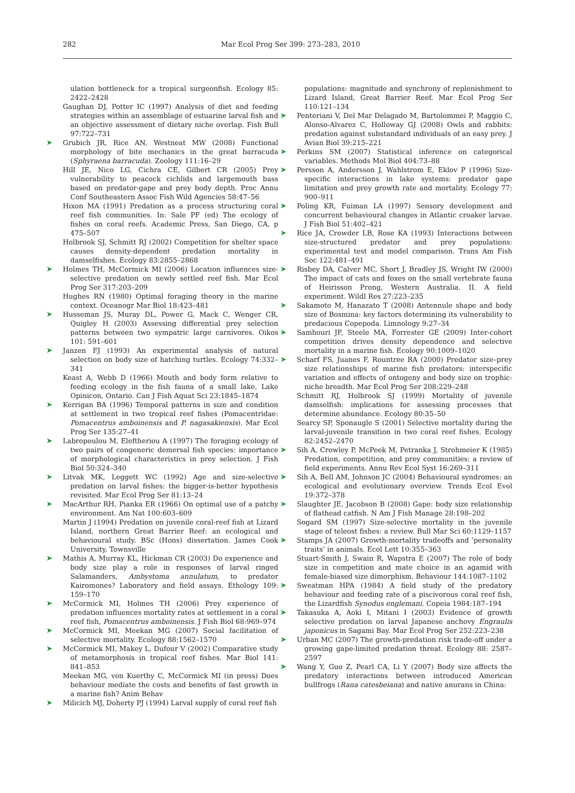282 Mar Ecol Prog Ser 399: 273–283, 2010
ulation bottleneck for a tropical surgeonfish. Ecology 85: 2422–2428
Gaughan DJ, Potter IC (1997) Analysis of diet and feeding strategies within an assemblage of estuarine larval fish and an objective assessment of dietary niche overlap. Fish Bull 97:722–731
➤ Grubich JR, Rice AN, Westneat MW (2008) Functional morphology of bite mechanics in the great barracuda (Sphyraena barracuda). Zoology 111:16–29
Hill JE, Nico LG, Cichra CE, Gilbert CR (2005) Prey vulnerability to peacock cichlids and largemouth bass based on predator-gape and prey body depth. Proc Annu Conf Southeastern Assoc Fish Wild Agencies 58:47–56
Hixon MA (1991) Predation as a process structuring coral reef fish communities. In: Sale PF (ed) The ecology of fishes on coral reefs. Academic Press, San Diego, CA, p 475–507
Holbrook SJ, Schmitt RJ (2002) Competition for shelter space causes density-dependent predation mortality in damselfishes. Ecology 83:2855–2868
➤ Holmes TH, McCormick MI (2006) Location influences size-selective predation on newly settled reef fish. Mar Ecol Prog Ser 317:203–209
Hughes RN (1980) Optimal foraging theory in the marine context. Oceanogr Mar Biol 18:423–481
➤ Husseman JS, Muray DL, Power G, Mack C, Wenger CR, Quigley H (2003) Assessing differential prey selection patterns between two sympatric large carnivores. Oikos 101: 591–601
➤ Janzen FJ (1993) An experimental analysis of natural selection on body size of hatching turtles. Ecology 74:332–341
Keast A, Webb D (1966) Mouth and body form relative to feeding ecology in the fish fauna of a small lake, Lake Opinicon, Ontario. Can J Fish Aquat Sci 23:1845–1874
➤ Kerrigan BA (1996) Temporal patterns in size and condition at settlement in two tropical reef fishes (Pomacentridae: Pomacentrus amboinensis and P. nagasakiensis). Mar Ecol Prog Ser 135:27–41
➤ Labropoulou M, Eleftheriou A (1997) The foraging ecology of two pairs of congeneric demersal fish species: importance of morphological characteristics in prey selection. J Fish Biol 50:324–340
➤ Litvak MK, Leggett WC (1992) Age and size-selective predation on larval fishes: the bigger-is-better hypothesis revisited. Mar Ecol Prog Ser 81:13–24
➤ MacArthur RH, Pianka ER (1966) On optimal use of a patchy environment. Am Nat 100:603–609
Martin J (1994) Predation on juvenile coral-reef fish at Lizard Island, northern Great Barrier Reef: an ecological and behavioural study. BSc (Hons) dissertation. James Cook University, Townsville
➤ Mathis A, Murray KL, Hickman CR (2003) Do experience and body size play a role in responses of larval ringed Salamanders, Ambystoma annulatum, to predator Kairomones? Laboratory and field assays. Ethology 109: 159–170
➤ McCormick MI, Holmes TH (2006) Prey experience of predation influences mortality rates at settlement in a coral reef fish, Pomacentrus amboinensis. J Fish Biol 68:969–974
➤ McCormick MI, Meekan MG (2007) Social facilitation of selective mortality. Ecology 88:1562–1570
➤ McCormick MI, Makey L, Dufour V (2002) Comparative study of metamorphosis in tropical reef fishes. Mar Biol 141: 841–853
Meekan MG, von Kuerthy C, McCormick MI (in press) Does behaviour mediate the costs and benefits of fast growth in a marine fish? Anim Behav
➤ Milicich MJ, Doherty PJ (1994) Larval supply of coral reef fish
populations: magnitude and synchrony of replenishment to Lizard Island, Great Barrier Reef. Mar Ecol Prog Ser 110:121–134
➤ Penteriani V, Del Mar Delagado M, Bartolommei P, Maggio C, Alonso-Alvarez C, Holloway GJ (2008) Owls and rabbits: predation against substandard individuals of an easy prey. J Avian Biol 39:215–221
➤ Perkins SM (2007) Statistical inference on categorical variables. Methods Mol Biol 404:73–88
➤ Persson A, Andersson J, Wahlstrom E, Eklov P (1996) Size-specific interactions in lake systems: predator gape limitation and prey growth rate and mortality. Ecology 77: 900–911
➤ Poling KR, Fuiman LA (1997) Sensory development and concurrent behavioural changes in Atlantic croaker larvae. J Fish Biol 51:402–421
➤ Rice JA, Crowder LB, Rose KA (1993) Interactions between size-structured predator and prey populations: experimental test and model comparison. Trans Am Fish Soc 122:481–491
➤ Risbey DA, Calver MC, Short J, Bradley JS, Wright IW (2000) The impact of cats and foxes on the small vertebrate fauna of Heirisson Prong, Western Australia. II. A field experiment. Wildl Res 27:223–235
➤ Sakamoto M, Hanazato T (2008) Antennule shape and body size of Bosmina: key factors determining its vulnerability to predacious Copepoda. Limnology 9:27–34
➤ Samhouri JF, Steele MA, Forrester GE (2009) Inter-cohort competition drives density dependence and selective mortality in a marine fish. Ecology 90:1009–1020
➤ Scharf FS, Juanes F, Rountree RA (2000) Predator size–prey size relationships of marine fish predators: interspecific variation and effects of ontogeny and body size on trophic-niche breadth. Mar Ecol Prog Ser 208:229–248
Schmitt RJ, Holbrook SJ (1999) Mortality of juvenile damselfish: implications for assessing processes that determine abundance. Ecology 80:35–50
Searcy SP, Sponaugle S (2001) Selective mortality during the larval-juvenile transition in two coral reef fishes. Ecology 82:2452–2470
➤ Sih A, Crowley P, McPeek M, Petranka J, Strohmeier K (1985) Predation, competition, and prey communities: a review of field experiments. Annu Rev Ecol Syst 16:269–311
➤ Sih A, Bell AM, Johnson JC (2004) Behavioural syndromes: an ecological and evolutionary overview. Trends Ecol Evol 19:372–378
➤ Slaughter JE, Jacobson B (2008) Gape: body size relationship of flathead catfish. N Am J Fish Manage 28:198–202
Sogard SM (1997) Size-selective mortality in the juvenile stage of teleost fishes: a review. Bull Mar Sci 60:1129–1157
➤ Stamps JA (2007) Growth-mortality tradeoffs and ‘personality traits’ in animals. Ecol Lett 10:355–363
Stuart-Smith J, Swain R, Wapstra E (2007) The role of body size in competition and mate choice in an agamid with female-biased size dimorphism. Behaviour 144:1087–1102
➤ Sweatman HPA (1984) A field study of the predatory behaviour and feeding rate of a piscivorous coral reef fish, the Lizardfish Synodus englemani. Copeia 1984:187–194
➤ Takasuka A, Aoki I, Mitani I (2003) Evidence of growth selective predation on larval Japanese anchovy Engraulis japonicus in Sagami Bay. Mar Ecol Prog Ser 252:223–238
➤ Urban MC (2007) The growth-predation risk trade-off under a growing gape-limited predation threat. Ecology 88: 2587–2597
➤ Wang Y, Guo Z, Pearl CA, Li Y (2007) Body size affects the predatory interactions between introduced American bullfrogs (Rana catesbeiana) and native anurans in China: